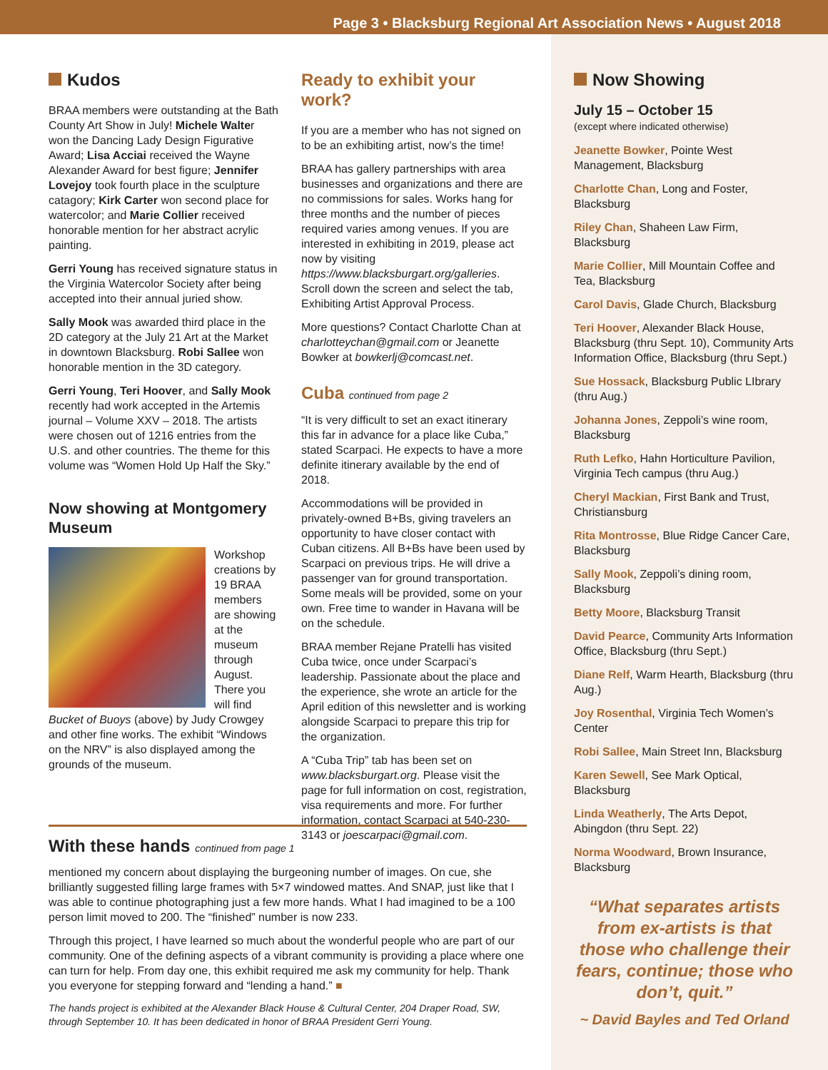Page 3 • Blacksburg Regional Art Association News • August 2018
Kudos
BRAA members were outstanding at the Bath County Art Show in July! Michele Walter won the Dancing Lady Design Figurative Award; Lisa Acciai received the Wayne Alexander Award for best figure; Jennifer Lovejoy took fourth place in the sculpture catagory; Kirk Carter won second place for watercolor; and Marie Collier received honorable mention for her abstract acrylic painting.
Gerri Young has received signature status in the Virginia Watercolor Society after being accepted into their annual juried show.
Sally Mook was awarded third place in the 2D category at the July 21 Art at the Market in downtown Blacksburg. Robi Sallee won honorable mention in the 3D category.
Gerri Young, Teri Hoover, and Sally Mook recently had work accepted in the Artemis journal – Volume XXV – 2018. The artists were chosen out of 1216 entries from the U.S. and other countries. The theme for this volume was “Women Hold Up Half the Sky.”
Now showing at Montgomery Museum
Workshop creations by 19 BRAA members are showing at the museum through August. There you will find Bucket of Buoys (above) by Judy Crowgey and other fine works. The exhibit “Windows on the NRV” is also displayed among the grounds of the museum.
Ready to exhibit your work?
If you are a member who has not signed on to be an exhibiting artist, now’s the time!
BRAA has gallery partnerships with area businesses and organizations and there are no commissions for sales. Works hang for three months and the number of pieces required varies among venues. If you are interested in exhibiting in 2019, please act now by visiting https://www.blacksburgart.org/galleries. Scroll down the screen and select the tab, Exhibiting Artist Approval Process.
More questions? Contact Charlotte Chan at charlotteychan@gmail.com or Jeanette Bowker at bowkerlj@comcast.net.
Cuba continued from page 2
“It is very difficult to set an exact itinerary this far in advance for a place like Cuba,” stated Scarpaci. He expects to have a more definite itinerary available by the end of 2018.
Accommodations will be provided in privately-owned B+Bs, giving travelers an opportunity to have closer contact with Cuban citizens. All B+Bs have been used by Scarpaci on previous trips. He will drive a passenger van for ground transportation. Some meals will be provided, some on your own. Free time to wander in Havana will be on the schedule.
BRAA member Rejane Pratelli has visited Cuba twice, once under Scarpaci’s leadership. Passionate about the place and the experience, she wrote an article for the April edition of this newsletter and is working alongside Scarpaci to prepare this trip for the organization.
A “Cuba Trip” tab has been set on www.blacksburgart.org. Please visit the page for full information on cost, registration, visa requirements and more. For further information, contact Scarpaci at 540-230-3143 or joescarpaci@gmail.com.
Now Showing
July 15 – October 15
(except where indicated otherwise)
Jeanette Bowker, Pointe West Management, Blacksburg
Charlotte Chan, Long and Foster, Blacksburg
Riley Chan, Shaheen Law Firm, Blacksburg
Marie Collier, Mill Mountain Coffee and Tea, Blacksburg
Carol Davis, Glade Church, Blacksburg
Teri Hoover, Alexander Black House, Blacksburg (thru Sept. 10), Community Arts Information Office, Blacksburg (thru Sept.)
Sue Hossack, Blacksburg Public LIbrary (thru Aug.)
Johanna Jones, Zeppoli’s wine room, Blacksburg
Ruth Lefko, Hahn Horticulture Pavilion, Virginia Tech campus (thru Aug.)
Cheryl Mackian, First Bank and Trust, Christiansburg
Rita Montrosse, Blue Ridge Cancer Care, Blacksburg
Sally Mook, Zeppoli’s dining room, Blacksburg
Betty Moore, Blacksburg Transit
David Pearce, Community Arts Information Office, Blacksburg (thru Sept.)
Diane Relf, Warm Hearth, Blacksburg (thru Aug.)
Joy Rosenthal, Virginia Tech Women’s Center
Robi Sallee, Main Street Inn, Blacksburg
Karen Sewell, See Mark Optical, Blacksburg
Linda Weatherly, The Arts Depot, Abingdon (thru Sept. 22)
Norma Woodward, Brown Insurance, Blacksburg
“What separates artists from ex-artists is that those who challenge their fears, continue; those who don’t, quit.”
~ David Bayles and Ted Orland
With these hands continued from page 1
mentioned my concern about displaying the burgeoning number of images. On cue, she brilliantly suggested filling large frames with 5×7 windowed mattes. And SNAP, just like that I was able to continue photographing just a few more hands. What I had imagined to be a 100 person limit moved to 200. The “finished” number is now 233.
Through this project, I have learned so much about the wonderful people who are part of our community. One of the defining aspects of a vibrant community is providing a place where one can turn for help. From day one, this exhibit required me ask my community for help. Thank you everyone for stepping forward and “lending a hand.” ■
The hands project is exhibited at the Alexander Black House & Cultural Center, 204 Draper Road, SW, through September 10. It has been dedicated in honor of BRAA President Gerri Young.